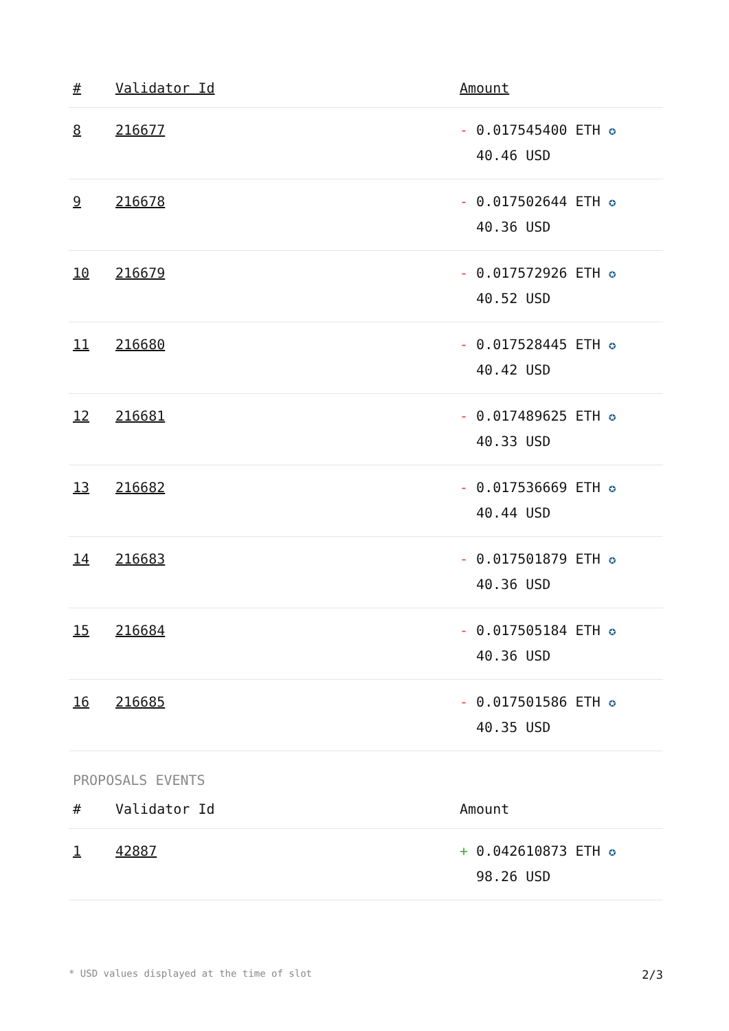| # | Validator Id | Amount |
| --- | --- | --- |
| 8 | 216677 | - 0.017545400 ETH ✪ 40.46 USD |
| 9 | 216678 | - 0.017502644 ETH ✪ 40.36 USD |
| 10 | 216679 | - 0.017572926 ETH ✪ 40.52 USD |
| 11 | 216680 | - 0.017528445 ETH ✪ 40.42 USD |
| 12 | 216681 | - 0.017489625 ETH ✪ 40.33 USD |
| 13 | 216682 | - 0.017536669 ETH ✪ 40.44 USD |
| 14 | 216683 | - 0.017501879 ETH ✪ 40.36 USD |
| 15 | 216684 | - 0.017505184 ETH ✪ 40.36 USD |
| 16 | 216685 | - 0.017501586 ETH ✪ 40.35 USD |
PROPOSALS EVENTS
| # | Validator Id | Amount |
| --- | --- | --- |
| 1 | 42887 | + 0.042610873 ETH ✪ 98.26 USD |
* USD values displayed at the time of slot 2/3